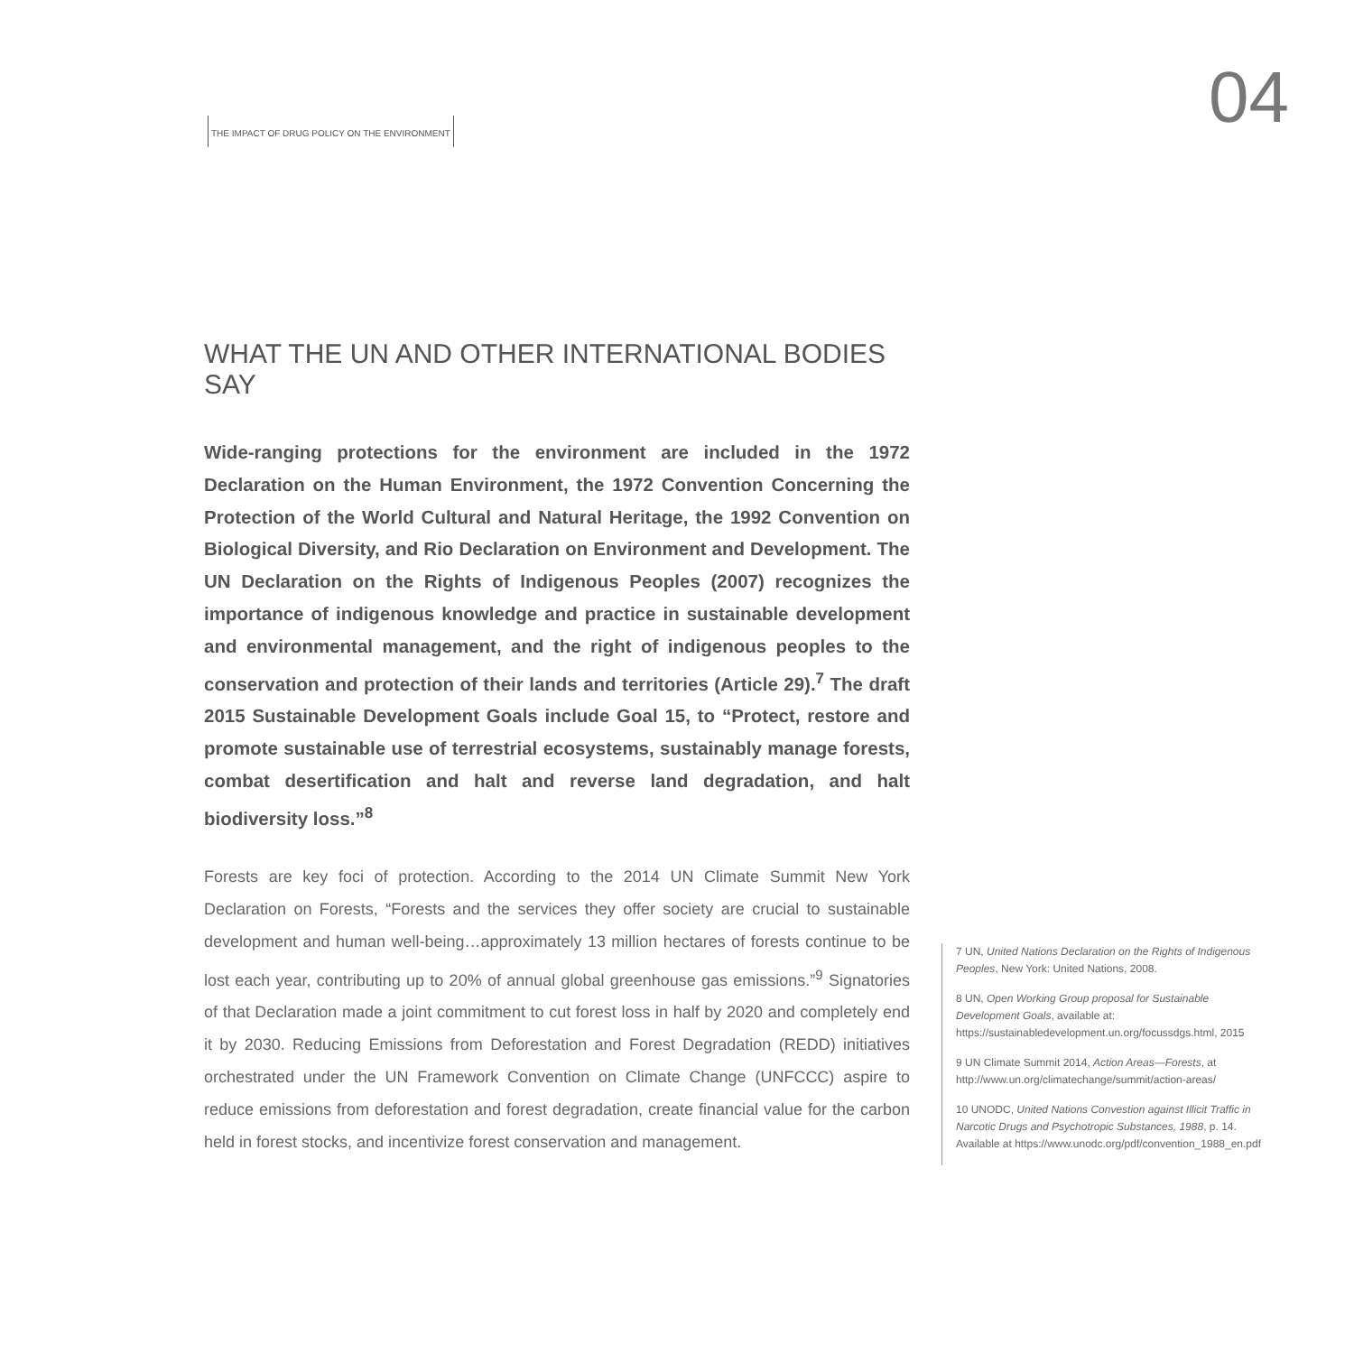04
THE IMPACT OF DRUG POLICY ON THE ENVIRONMENT
WHAT THE UN AND OTHER INTERNATIONAL BODIES SAY
Wide-ranging protections for the environment are included in the 1972 Declaration on the Human Environment, the 1972 Convention Concerning the Protection of the World Cultural and Natural Heritage, the 1992 Convention on Biological Diversity, and Rio Declaration on Environment and Development. The UN Declaration on the Rights of Indigenous Peoples (2007) recognizes the importance of indigenous knowledge and practice in sustainable development and environmental management, and the right of indigenous peoples to the conservation and protection of their lands and territories (Article 29).<sup>7</sup> The draft 2015 Sustainable Development Goals include Goal 15, to “Protect, restore and promote sustainable use of terrestrial ecosystems, sustainably manage forests, combat desertification and halt and reverse land degradation, and halt biodiversity loss.”<sup>8</sup>
Forests are key foci of protection. According to the 2014 UN Climate Summit New York Declaration on Forests, “Forests and the services they offer society are crucial to sustainable development and human well-being…approximately 13 million hectares of forests continue to be lost each year, contributing up to 20% of annual global greenhouse gas emissions.”<sup>9</sup> Signatories of that Declaration made a joint commitment to cut forest loss in half by 2020 and completely end it by 2030. Reducing Emissions from Deforestation and Forest Degradation (REDD) initiatives orchestrated under the UN Framework Convention on Climate Change (UNFCCC) aspire to reduce emissions from deforestation and forest degradation, create financial value for the carbon held in forest stocks, and incentivize forest conservation and management.
7 UN, United Nations Declaration on the Rights of Indigenous Peoples, New York: United Nations, 2008.
8 UN, Open Working Group proposal for Sustainable Development Goals, available at: https://sustainabledevelopment.un.org/focussdgs.html, 2015
9 UN Climate Summit 2014, Action Areas—Forests, at http://www.un.org/climatechange/summit/action-areas/
10 UNODC, United Nations Convestion against Illicit Traffic in Narcotic Drugs and Psychotropic Substances, 1988, p. 14. Available at https://www.unodc.org/pdf/convention_1988_en.pdf